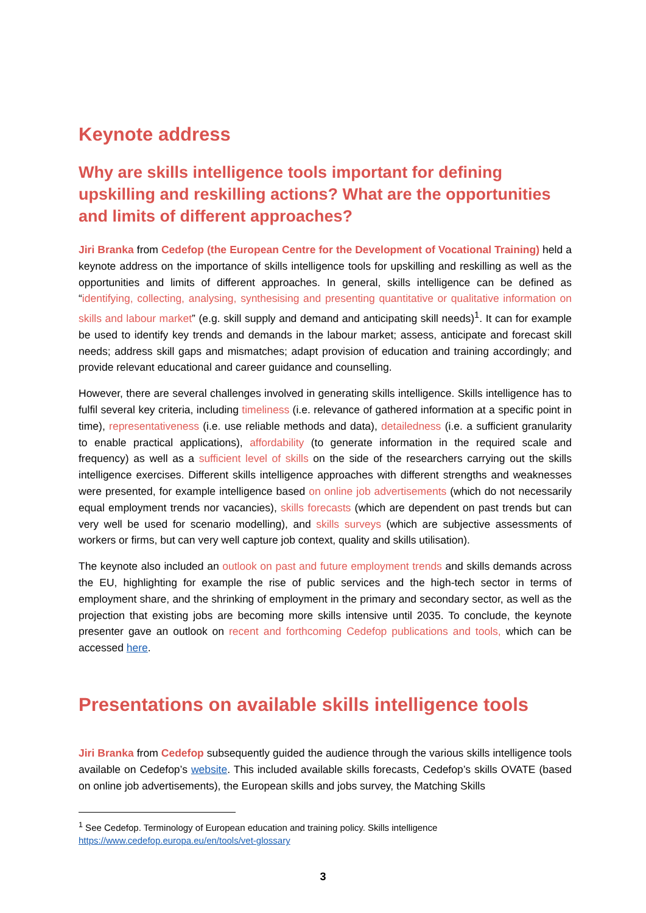Keynote address
Why are skills intelligence tools important for defining upskilling and reskilling actions? What are the opportunities and limits of different approaches?
Jiri Branka from Cedefop (the European Centre for the Development of Vocational Training) held a keynote address on the importance of skills intelligence tools for upskilling and reskilling as well as the opportunities and limits of different approaches. In general, skills intelligence can be defined as “identifying, collecting, analysing, synthesising and presenting quantitative or qualitative information on skills and labour market” (e.g. skill supply and demand and anticipating skill needs)<sup>1</sup>. It can for example be used to identify key trends and demands in the labour market; assess, anticipate and forecast skill needs; address skill gaps and mismatches; adapt provision of education and training accordingly; and provide relevant educational and career guidance and counselling.
However, there are several challenges involved in generating skills intelligence. Skills intelligence has to fulfil several key criteria, including timeliness (i.e. relevance of gathered information at a specific point in time), representativeness (i.e. use reliable methods and data), detailedness (i.e. a sufficient granularity to enable practical applications), affordability (to generate information in the required scale and frequency) as well as a sufficient level of skills on the side of the researchers carrying out the skills intelligence exercises. Different skills intelligence approaches with different strengths and weaknesses were presented, for example intelligence based on online job advertisements (which do not necessarily equal employment trends nor vacancies), skills forecasts (which are dependent on past trends but can very well be used for scenario modelling), and skills surveys (which are subjective assessments of workers or firms, but can very well capture job context, quality and skills utilisation).
The keynote also included an outlook on past and future employment trends and skills demands across the EU, highlighting for example the rise of public services and the high-tech sector in terms of employment share, and the shrinking of employment in the primary and secondary sector, as well as the projection that existing jobs are becoming more skills intensive until 2035. To conclude, the keynote presenter gave an outlook on recent and forthcoming Cedefop publications and tools, which can be accessed here.
Presentations on available skills intelligence tools
Jiri Branka from Cedefop subsequently guided the audience through the various skills intelligence tools available on Cedefop’s website. This included available skills forecasts, Cedefop’s skills OVATE (based on online job advertisements), the European skills and jobs survey, the Matching Skills
<sup>1</sup> See Cedefop. Terminology of European education and training policy. Skills intelligence
https://www.cedefop.europa.eu/en/tools/vet-glossary
3